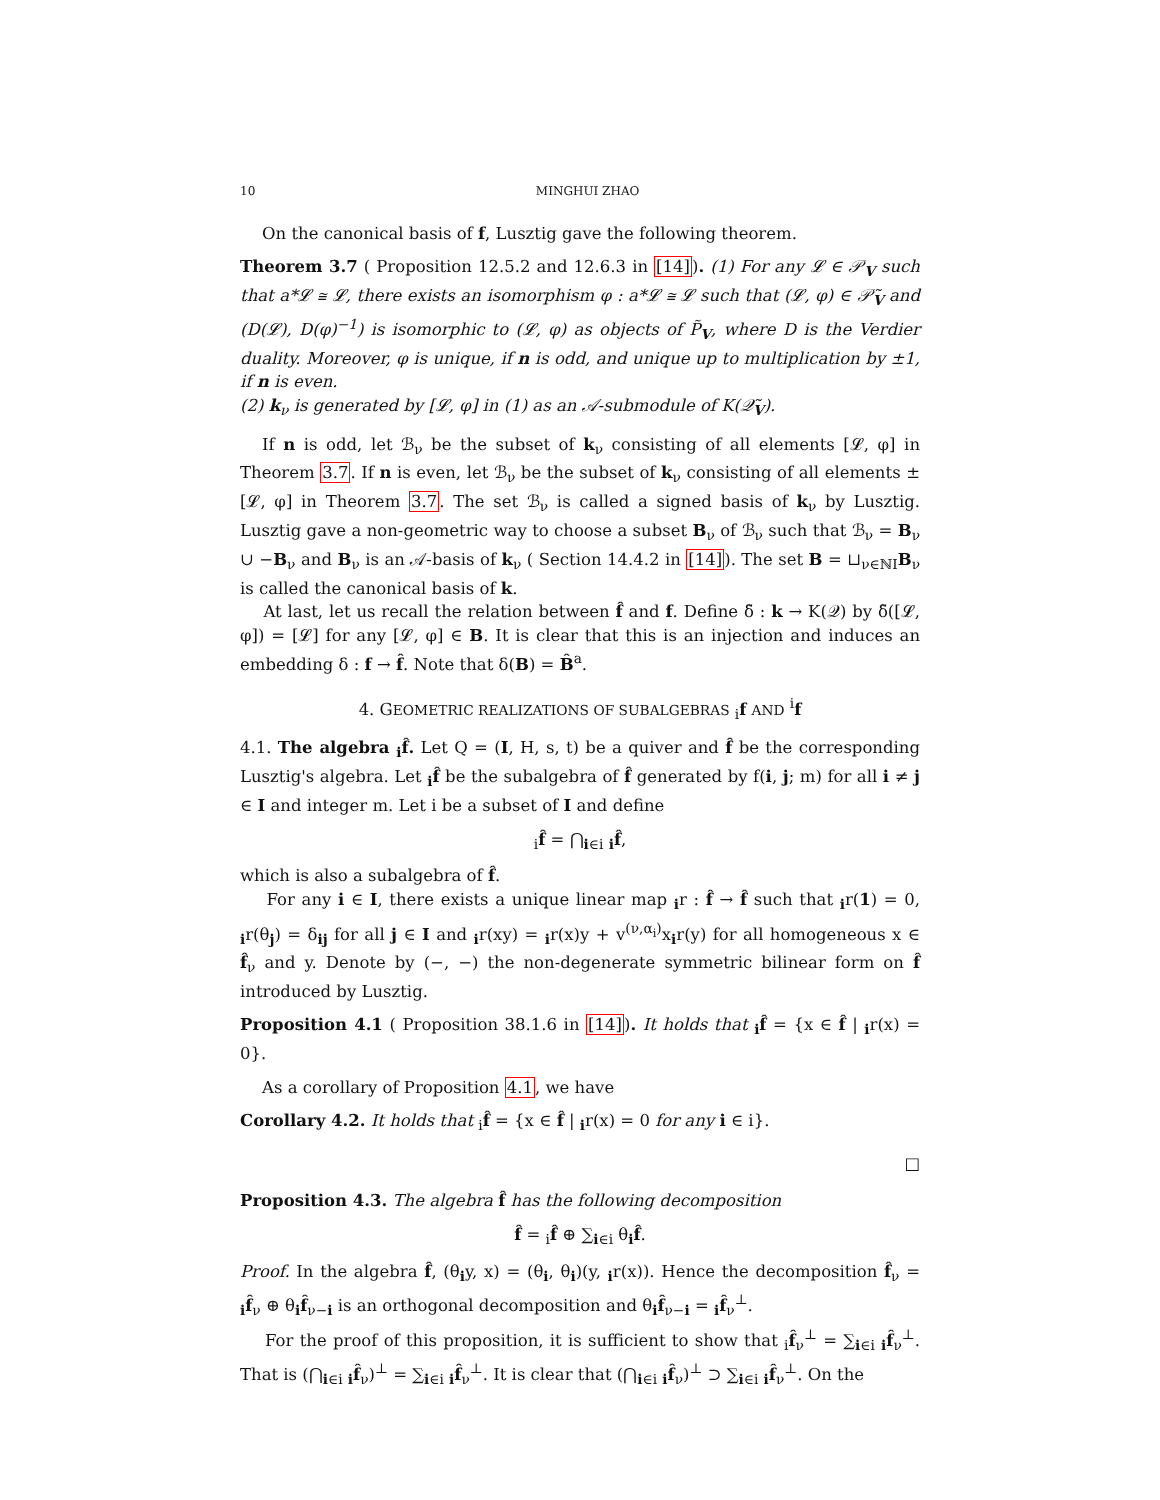10 MINGHUI ZHAO
On the canonical basis of f, Lusztig gave the following theorem.
Theorem 3.7 ( Proposition 12.5.2 and 12.6.3 in [14]). (1) For any 𝓛 ∈ 𝒫<sub>V</sub> such that a*𝓛 ≅ 𝓛, there exists an isomorphism φ : a*𝓛 ≅ 𝓛 such that (𝓛, φ) ∈ 𝒫̃<sub>V</sub> and (D(𝓛), D(φ)<sup>−1</sup>) is isomorphic to (𝓛, φ) as objects of P̃<sub>V</sub>, where D is the Verdier duality. Moreover, φ is unique, if n is odd, and unique up to multiplication by ±1, if n is even.
(2) k<sub>ν</sub> is generated by [𝓛, φ] in (1) as an 𝒜-submodule of K(𝒬̃<sub>V</sub>).
If n is odd, let ℬ<sub>ν</sub> be the subset of k<sub>ν</sub> consisting of all elements [𝓛, φ] in Theorem 3.7. If n is even, let ℬ<sub>ν</sub> be the subset of k<sub>ν</sub> consisting of all elements ±[𝓛, φ] in Theorem 3.7. The set ℬ<sub>ν</sub> is called a signed basis of k<sub>ν</sub> by Lusztig. Lusztig gave a non-geometric way to choose a subset B<sub>ν</sub> of ℬ<sub>ν</sub> such that ℬ<sub>ν</sub> = B<sub>ν</sub> ∪ −B<sub>ν</sub> and B<sub>ν</sub> is an 𝒜-basis of k<sub>ν</sub> ( Section 14.4.2 in [14]). The set B = ⊔<sub>ν∈ℕI</sub>B<sub>ν</sub> is called the canonical basis of k.
At last, let us recall the relation between f̂ and f. Define δ̃ : k → K(𝒬) by δ̃([𝓛, φ]) = [𝓛] for any [𝓛, φ] ∈ B. It is clear that this is an injection and induces an embedding δ : f → f̂. Note that δ(B) = B̂<sup>a</sup>.
4. GEOMETRIC REALIZATIONS OF SUBALGEBRAS <sub>i</sub>f AND <sup>i</sup>f
4.1. The algebra <sub>i</sub>f̂. Let Q = (I, H, s, t) be a quiver and f̂ be the corresponding Lusztig's algebra. Let <sub>i</sub>f̂ be the subalgebra of f̂ generated by f(i, j; m) for all i ≠ j ∈ I and integer m. Let i be a subset of I and define
<sub>i</sub>f̂ = ⋂<sub>i∈i</sub> <sub>i</sub>f̂,
which is also a subalgebra of f̂.
For any i ∈ I, there exists a unique linear map <sub>i</sub>r : f̂ → f̂ such that <sub>i</sub>r(1) = 0, <sub>i</sub>r(θ<sub>j</sub>) = δ<sub>ij</sub> for all j ∈ I and <sub>i</sub>r(xy) = <sub>i</sub>r(x)y + v<sup>(ν,α<sub>i</sub>)</sup>x<sub>i</sub>r(y) for all homogeneous x ∈ f̂<sub>ν</sub> and y. Denote by (−, −) the non-degenerate symmetric bilinear form on f̂ introduced by Lusztig.
Proposition 4.1 ( Proposition 38.1.6 in [14]). It holds that <sub>i</sub>f̂ = {x ∈ f̂ | <sub>i</sub>r(x) = 0}.
As a corollary of Proposition 4.1, we have
Corollary 4.2. It holds that <sub>i</sub>f̂ = {x ∈ f̂ | <sub>i</sub>r(x) = 0 for any i ∈ i}.
□
Proposition 4.3. The algebra f̂ has the following decomposition
f̂ = <sub>i</sub>f̂ ⊕ ∑<sub>i∈i</sub> θ<sub>i</sub>f̂.
Proof. In the algebra f̂, (θ<sub>i</sub>y, x) = (θ<sub>i</sub>, θ<sub>i</sub>)(y, <sub>i</sub>r(x)). Hence the decomposition f̂<sub>ν</sub> = <sub>i</sub>f̂<sub>ν</sub> ⊕ θ<sub>i</sub>f̂<sub>ν−i</sub> is an orthogonal decomposition and θ<sub>i</sub>f̂<sub>ν−i</sub> = <sub>i</sub>f̂<sub>ν</sub><sup>⊥</sup>.
For the proof of this proposition, it is sufficient to show that <sub>i</sub>f̂<sub>ν</sub><sup>⊥</sup> = ∑<sub>i∈i</sub> <sub>i</sub>f̂<sub>ν</sub><sup>⊥</sup>. That is (⋂<sub>i∈i</sub> <sub>i</sub>f̂<sub>ν</sub>)<sup>⊥</sup> = ∑<sub>i∈i</sub> <sub>i</sub>f̂<sub>ν</sub><sup>⊥</sup>. It is clear that (⋂<sub>i∈i</sub> <sub>i</sub>f̂<sub>ν</sub>)<sup>⊥</sup> ⊃ ∑<sub>i∈i</sub> <sub>i</sub>f̂<sub>ν</sub><sup>⊥</sup>. On the